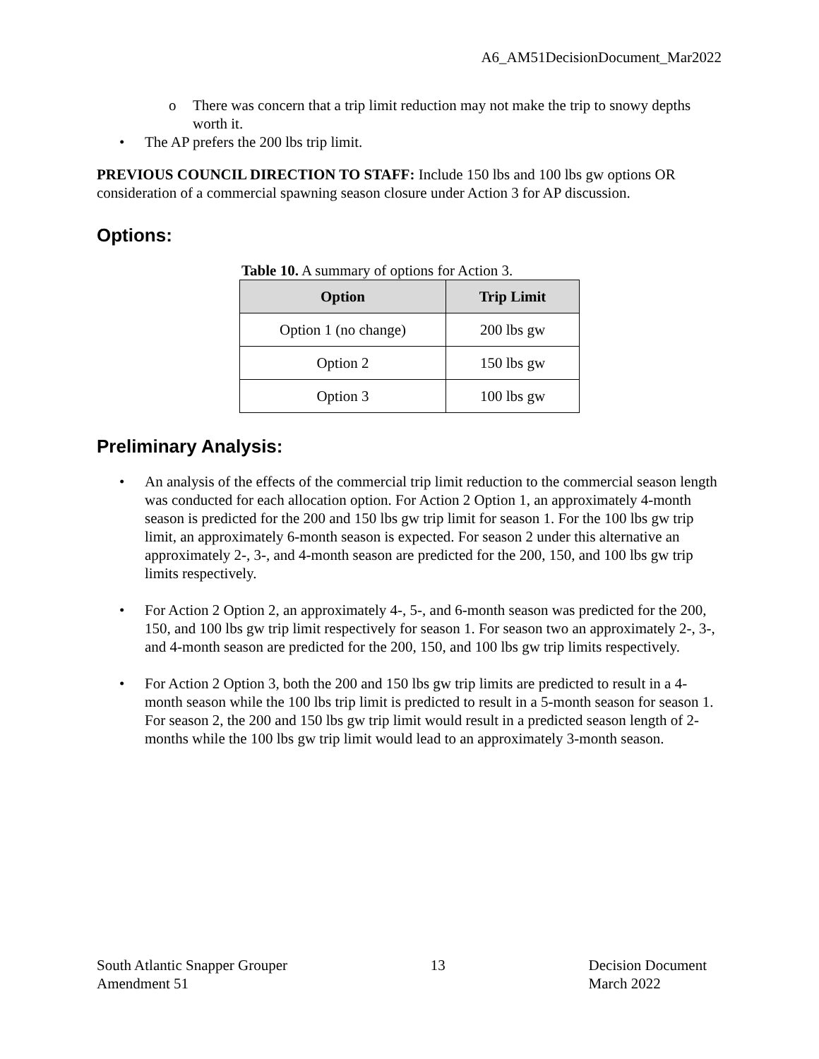A6_AM51DecisionDocument_Mar2022
o There was concern that a trip limit reduction may not make the trip to snowy depths worth it.
• The AP prefers the 200 lbs trip limit.
PREVIOUS COUNCIL DIRECTION TO STAFF: Include 150 lbs and 100 lbs gw options OR consideration of a commercial spawning season closure under Action 3 for AP discussion.
Options:
Table 10. A summary of options for Action 3.
| Option | Trip Limit |
| --- | --- |
| Option 1 (no change) | 200 lbs gw |
| Option 2 | 150 lbs gw |
| Option 3 | 100 lbs gw |
Preliminary Analysis:
• An analysis of the effects of the commercial trip limit reduction to the commercial season length was conducted for each allocation option. For Action 2 Option 1, an approximately 4-month season is predicted for the 200 and 150 lbs gw trip limit for season 1. For the 100 lbs gw trip limit, an approximately 6-month season is expected. For season 2 under this alternative an approximately 2-, 3-, and 4-month season are predicted for the 200, 150, and 100 lbs gw trip limits respectively.
• For Action 2 Option 2, an approximately 4-, 5-, and 6-month season was predicted for the 200, 150, and 100 lbs gw trip limit respectively for season 1. For season two an approximately 2-, 3-, and 4-month season are predicted for the 200, 150, and 100 lbs gw trip limits respectively.
• For Action 2 Option 3, both the 200 and 150 lbs gw trip limits are predicted to result in a 4-month season while the 100 lbs trip limit is predicted to result in a 5-month season for season 1. For season 2, the 200 and 150 lbs gw trip limit would result in a predicted season length of 2-months while the 100 lbs gw trip limit would lead to an approximately 3-month season.
South Atlantic Snapper Grouper
Amendment 51
13 Decision Document
March 2022